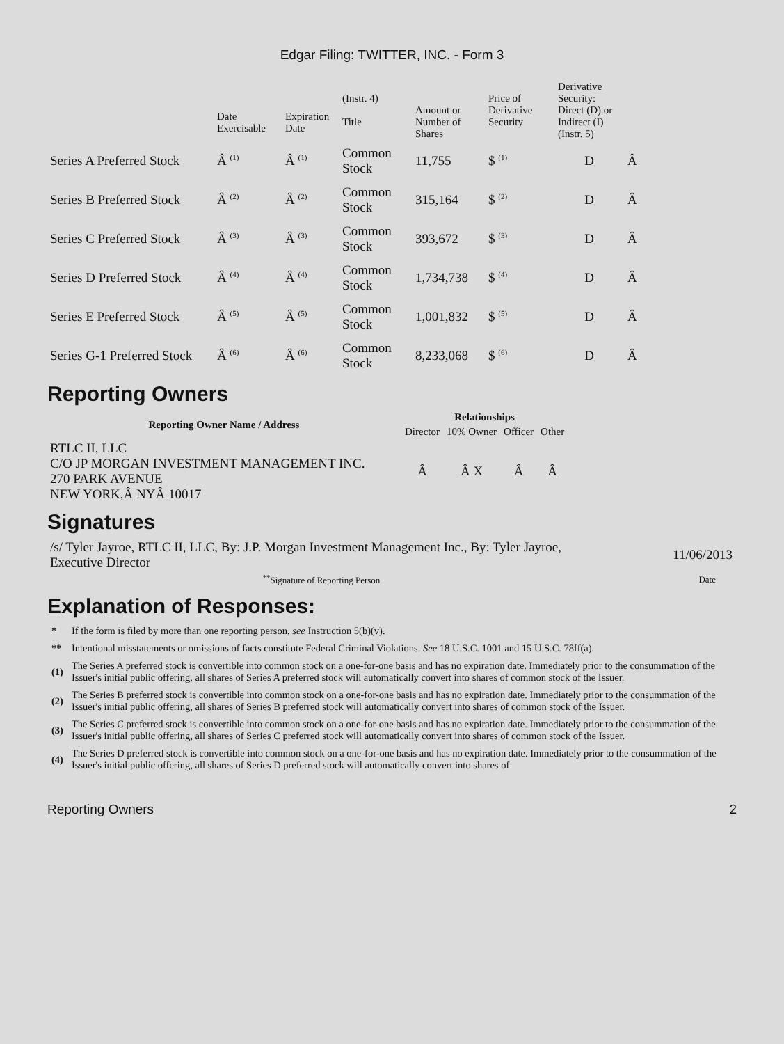Edgar Filing: TWITTER, INC. - Form 3
| | Date Exercisable | Expiration Date | (Instr. 4) Title | Amount or Number of Shares | Price of Derivative Security | Derivative Security: Direct (D) or Indirect (I) (Instr. 5) | |
| Series A Preferred Stock | Â (1) | Â (1) | Common Stock | 11,755 | $ (1) | D | Â |
| Series B Preferred Stock | Â (2) | Â (2) | Common Stock | 315,164 | $ (2) | D | Â |
| Series C Preferred Stock | Â (3) | Â (3) | Common Stock | 393,672 | $ (3) | D | Â |
| Series D Preferred Stock | Â (4) | Â (4) | Common Stock | 1,734,738 | $ (4) | D | Â |
| Series E Preferred Stock | Â (5) | Â (5) | Common Stock | 1,001,832 | $ (5) | D | Â |
| Series G-1 Preferred Stock | Â (6) | Â (6) | Common Stock | 8,233,068 | $ (6) | D | Â |
Reporting Owners
| Reporting Owner Name / Address | Relationships | | | |
| --- | --- | --- | --- | --- |
| | Director | 10% Owner | Officer | Other |
| RTLC II, LLC C/O JP MORGAN INVESTMENT MANAGEMENT INC. 270 PARK AVENUE NEW YORK,Â NYÂ 10017 | Â | Â X | Â | Â |
Signatures
| /s/ Tyler Jayroe, RTLC II, LLC, By: J.P. Morgan Investment Management Inc., By: Tyler Jayroe, Executive Director | 11/06/2013 |
| <sup>**</sup> Signature of Reporting Person | Date |
Explanation of Responses:
| * | If the form is filed by more than one reporting person, see Instruction 5(b)(v). |
| ** | Intentional misstatements or omissions of facts constitute Federal Criminal Violations. See 18 U.S.C. 1001 and 15 U.S.C. 78ff(a). |
| (1) | The Series A preferred stock is convertible into common stock on a one-for-one basis and has no expiration date. Immediately prior to the consummation of the Issuer's initial public offering, all shares of Series A preferred stock will automatically convert into shares of common stock of the Issuer. |
| (2) | The Series B preferred stock is convertible into common stock on a one-for-one basis and has no expiration date. Immediately prior to the consummation of the Issuer's initial public offering, all shares of Series B preferred stock will automatically convert into shares of common stock of the Issuer. |
| (3) | The Series C preferred stock is convertible into common stock on a one-for-one basis and has no expiration date. Immediately prior to the consummation of the Issuer's initial public offering, all shares of Series C preferred stock will automatically convert into shares of common stock of the Issuer. |
| (4) | The Series D preferred stock is convertible into common stock on a one-for-one basis and has no expiration date. Immediately prior to the consummation of the Issuer's initial public offering, all shares of Series D preferred stock will automatically convert into shares of |
Reporting Owners 2